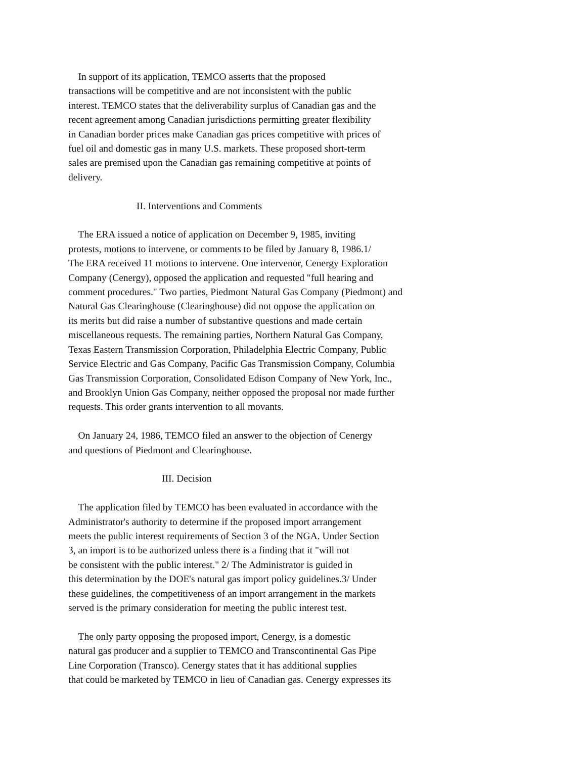In support of its application, TEMCO asserts that the proposed
transactions will be competitive and are not inconsistent with the public
interest. TEMCO states that the deliverability surplus of Canadian gas and the
recent agreement among Canadian jurisdictions permitting greater flexibility
in Canadian border prices make Canadian gas prices competitive with prices of
fuel oil and domestic gas in many U.S. markets. These proposed short-term
sales are premised upon the Canadian gas remaining competitive at points of
delivery.
II. Interventions and Comments
The ERA issued a notice of application on December 9, 1985, inviting
protests, motions to intervene, or comments to be filed by January 8, 1986.1/
The ERA received 11 motions to intervene. One intervenor, Cenergy Exploration
Company (Cenergy), opposed the application and requested "full hearing and
comment procedures." Two parties, Piedmont Natural Gas Company (Piedmont) and
Natural Gas Clearinghouse (Clearinghouse) did not oppose the application on
its merits but did raise a number of substantive questions and made certain
miscellaneous requests. The remaining parties, Northern Natural Gas Company,
Texas Eastern Transmission Corporation, Philadelphia Electric Company, Public
Service Electric and Gas Company, Pacific Gas Transmission Company, Columbia
Gas Transmission Corporation, Consolidated Edison Company of New York, Inc.,
and Brooklyn Union Gas Company, neither opposed the proposal nor made further
requests. This order grants intervention to all movants.
On January 24, 1986, TEMCO filed an answer to the objection of Cenergy
and questions of Piedmont and Clearinghouse.
III. Decision
The application filed by TEMCO has been evaluated in accordance with the
Administrator's authority to determine if the proposed import arrangement
meets the public interest requirements of Section 3 of the NGA. Under Section
3, an import is to be authorized unless there is a finding that it "will not
be consistent with the public interest." 2/ The Administrator is guided in
this determination by the DOE's natural gas import policy guidelines.3/ Under
these guidelines, the competitiveness of an import arrangement in the markets
served is the primary consideration for meeting the public interest test.
The only party opposing the proposed import, Cenergy, is a domestic
natural gas producer and a supplier to TEMCO and Transcontinental Gas Pipe
Line Corporation (Transco). Cenergy states that it has additional supplies
that could be marketed by TEMCO in lieu of Canadian gas. Cenergy expresses its